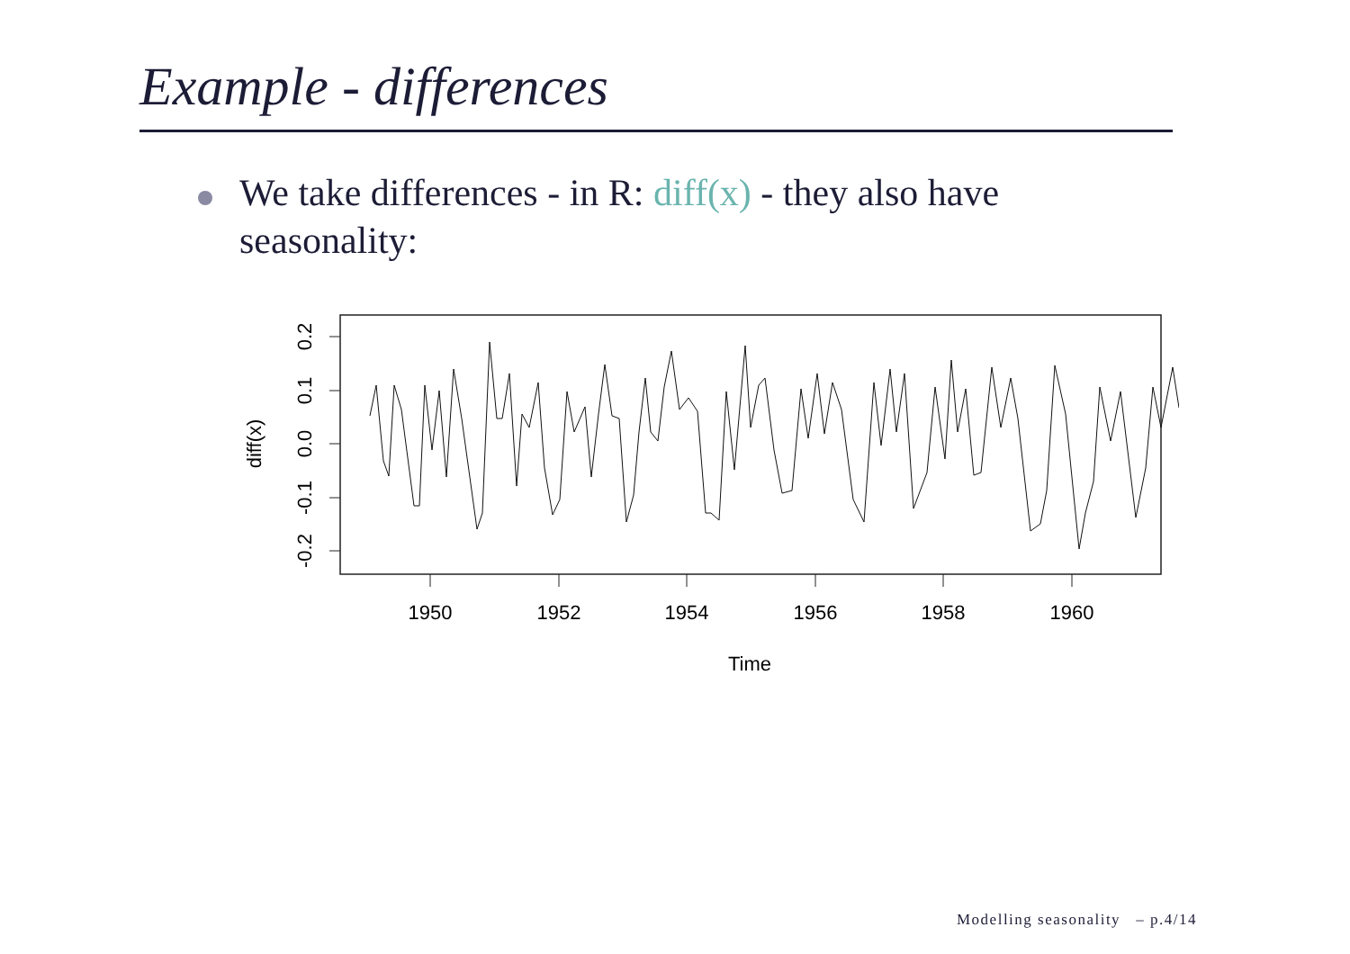Example - differences
We take differences - in R: diff(x) - they also have seasonality:
1950
1952
1954
1956
1958
1960
Time
0.2
0.1
0.0
-0.1
-0.2
diff(x)
Modelling seasonality – p.4/14